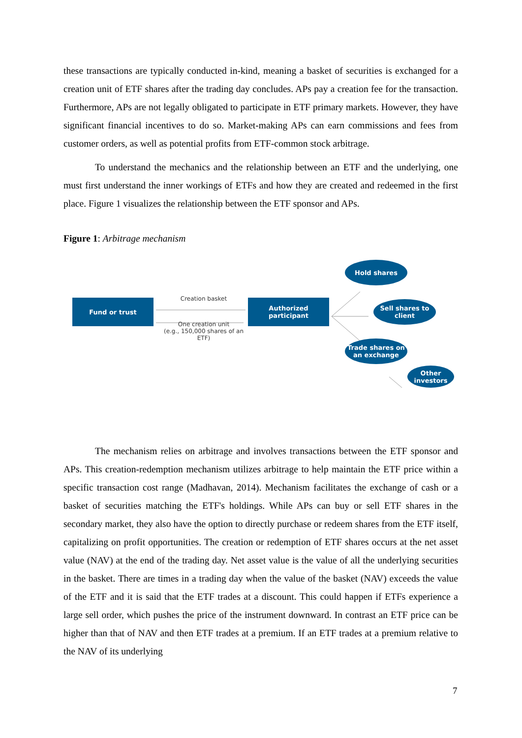these transactions are typically conducted in-kind, meaning a basket of securities is exchanged for a creation unit of ETF shares after the trading day concludes. APs pay a creation fee for the transaction. Furthermore, APs are not legally obligated to participate in ETF primary markets. However, they have significant financial incentives to do so. Market-making APs can earn commissions and fees from customer orders, as well as potential profits from ETF-common stock arbitrage.
To understand the mechanics and the relationship between an ETF and the underlying, one must first understand the inner workings of ETFs and how they are created and redeemed in the first place. Figure 1 visualizes the relationship between the ETF sponsor and APs.
Figure 1: Arbitrage mechanism
Fund or trust Creation basket
One creation unit
(e.g., 150,000 shares of an ETF)
Authorized
participant
Hold shares
Sell shares to
client
Trade shares on
an exchange
Other
investors
The mechanism relies on arbitrage and involves transactions between the ETF sponsor and APs. This creation-redemption mechanism utilizes arbitrage to help maintain the ETF price within a specific transaction cost range (Madhavan, 2014). Mechanism facilitates the exchange of cash or a basket of securities matching the ETF's holdings. While APs can buy or sell ETF shares in the secondary market, they also have the option to directly purchase or redeem shares from the ETF itself, capitalizing on profit opportunities. The creation or redemption of ETF shares occurs at the net asset value (NAV) at the end of the trading day. Net asset value is the value of all the underlying securities in the basket. There are times in a trading day when the value of the basket (NAV) exceeds the value of the ETF and it is said that the ETF trades at a discount. This could happen if ETFs experience a large sell order, which pushes the price of the instrument downward. In contrast an ETF price can be higher than that of NAV and then ETF trades at a premium. If an ETF trades at a premium relative to the NAV of its underlying
7